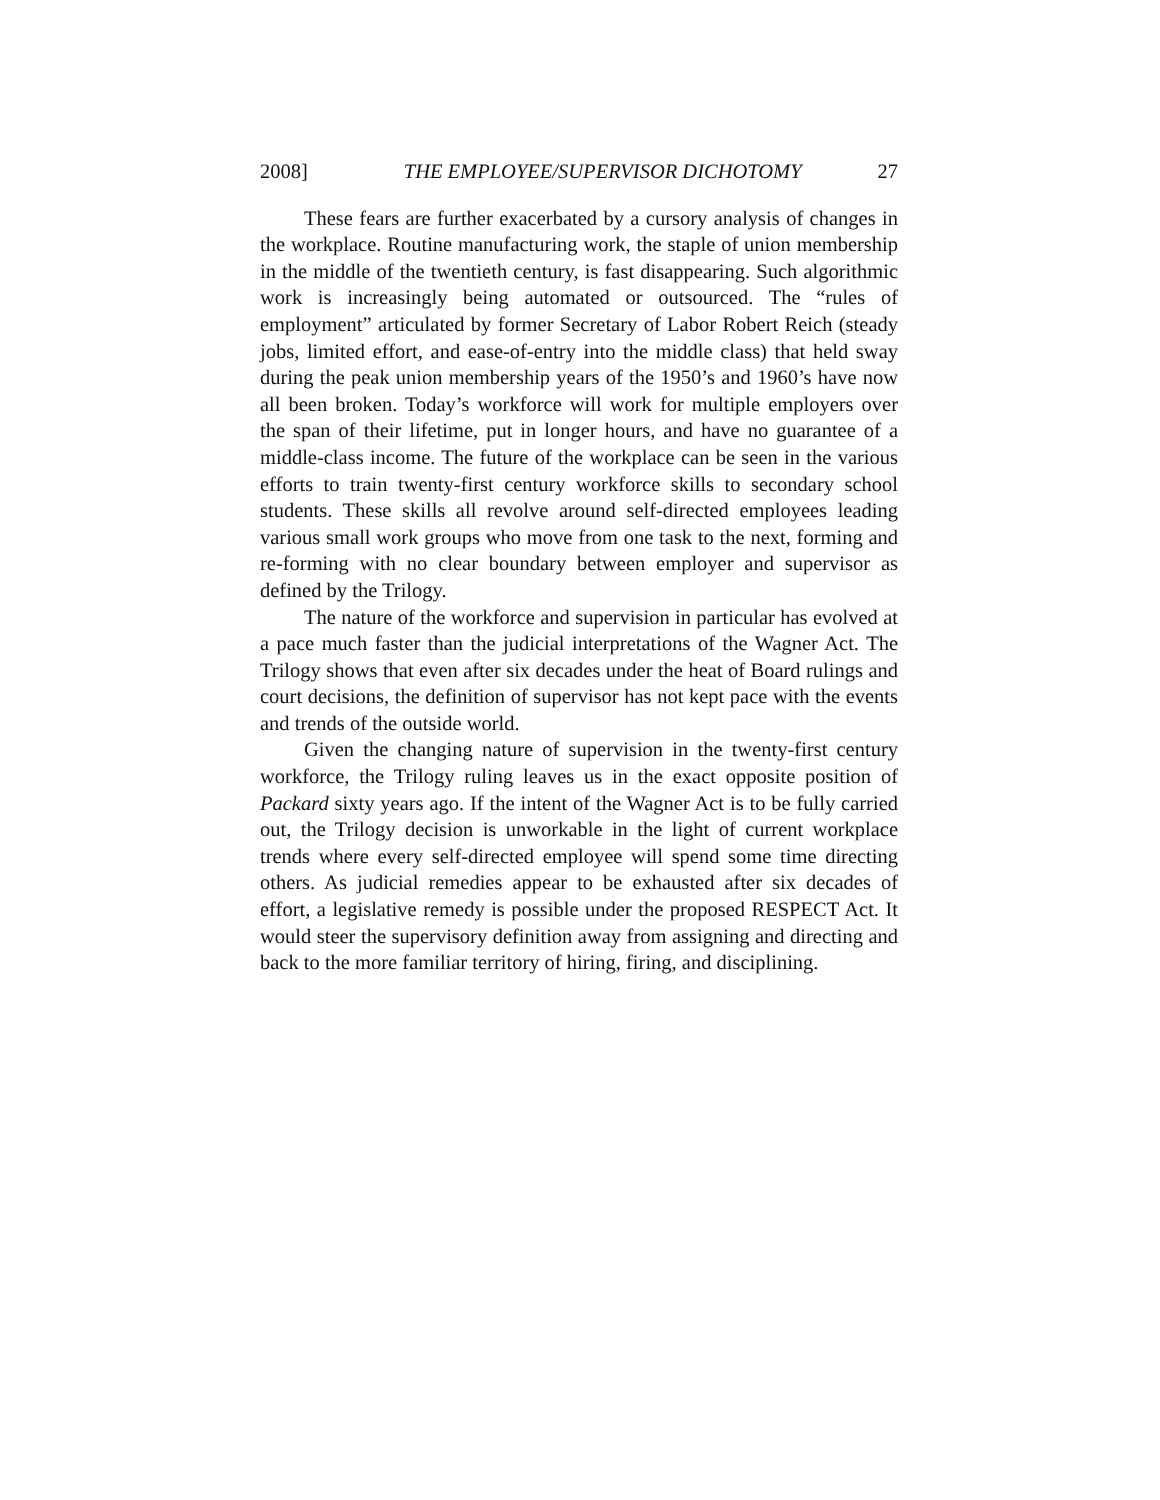2008] THE EMPLOYEE/SUPERVISOR DICHOTOMY 27
These fears are further exacerbated by a cursory analysis of changes in the workplace. Routine manufacturing work, the staple of union membership in the middle of the twentieth century, is fast disappearing. Such algorithmic work is increasingly being automated or outsourced. The “rules of employment” articulated by former Secretary of Labor Robert Reich (steady jobs, limited effort, and ease-of-entry into the middle class) that held sway during the peak union membership years of the 1950’s and 1960’s have now all been broken. Today’s workforce will work for multiple employers over the span of their lifetime, put in longer hours, and have no guarantee of a middle-class income. The future of the workplace can be seen in the various efforts to train twenty-first century workforce skills to secondary school students. These skills all revolve around self-directed employees leading various small work groups who move from one task to the next, forming and re-forming with no clear boundary between employer and supervisor as defined by the Trilogy.
The nature of the workforce and supervision in particular has evolved at a pace much faster than the judicial interpretations of the Wagner Act. The Trilogy shows that even after six decades under the heat of Board rulings and court decisions, the definition of supervisor has not kept pace with the events and trends of the outside world.
Given the changing nature of supervision in the twenty-first century workforce, the Trilogy ruling leaves us in the exact opposite position of Packard sixty years ago. If the intent of the Wagner Act is to be fully carried out, the Trilogy decision is unworkable in the light of current workplace trends where every self-directed employee will spend some time directing others. As judicial remedies appear to be exhausted after six decades of effort, a legislative remedy is possible under the proposed RESPECT Act. It would steer the supervisory definition away from assigning and directing and back to the more familiar territory of hiring, firing, and disciplining.